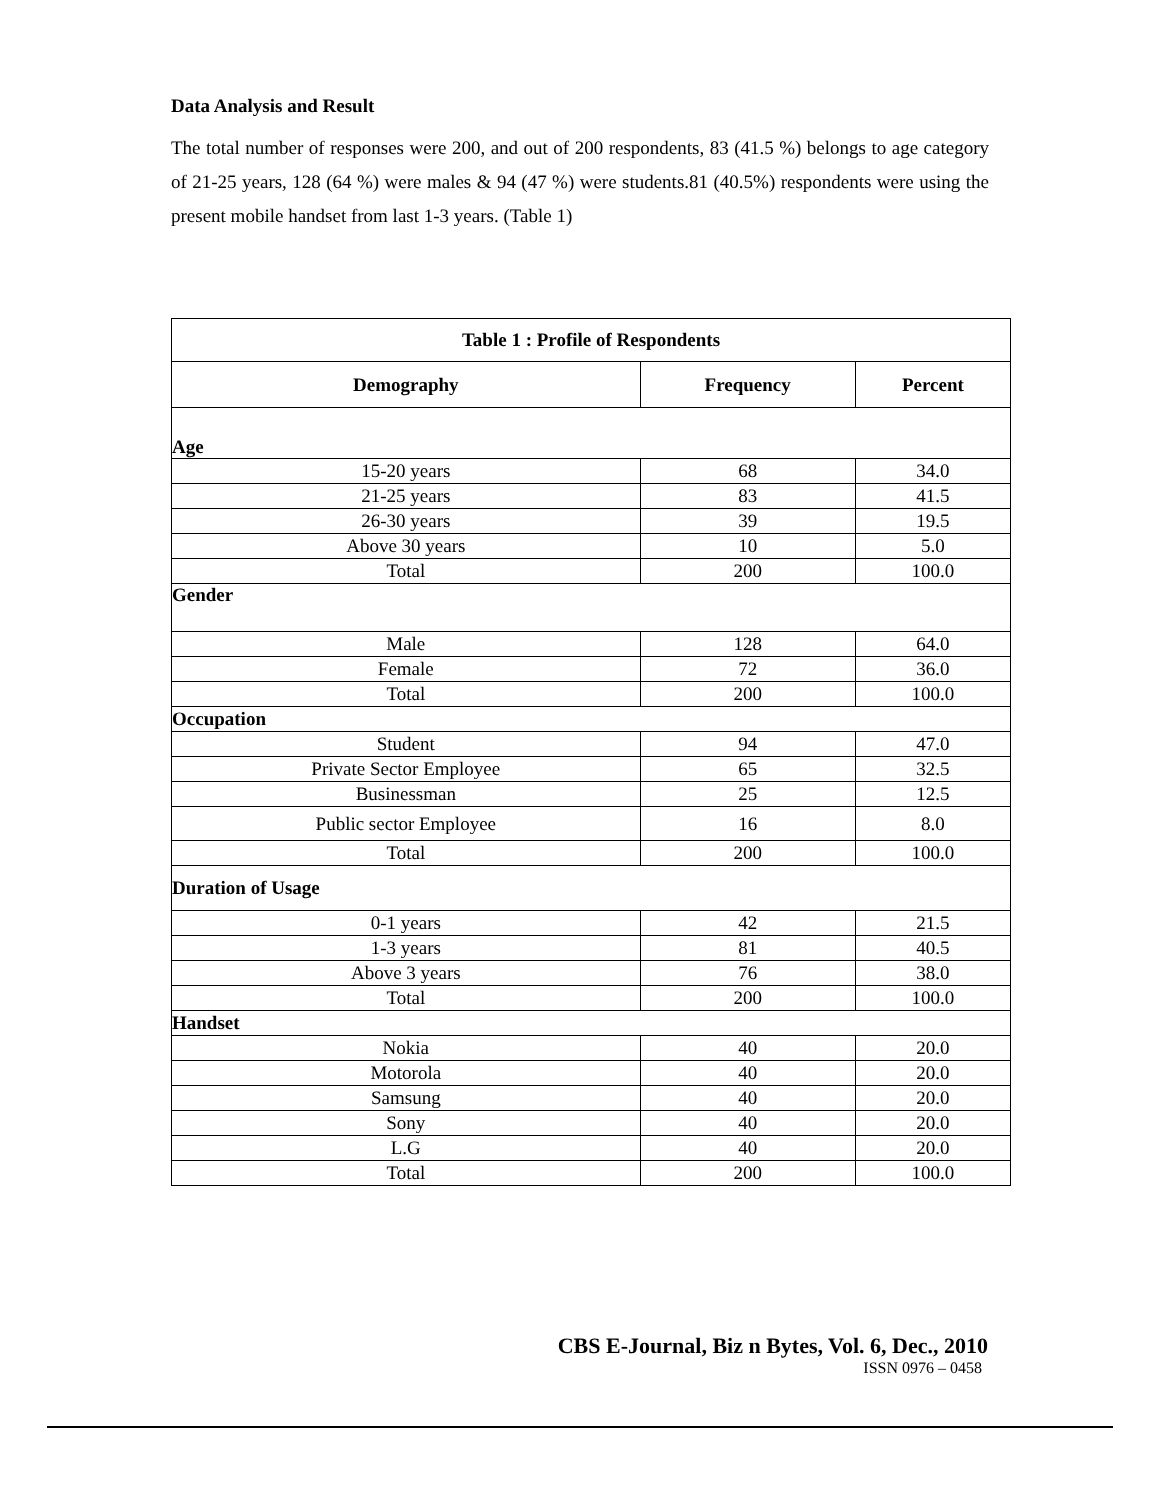Data Analysis and Result
The total number of responses were 200, and out of 200 respondents, 83 (41.5 %) belongs to age category of 21-25 years, 128 (64 %) were males & 94 (47 %) were students.81 (40.5%) respondents were using the present mobile handset from last 1-3 years. (Table 1)
| Table 1 : Profile of Respondents | | |
| --- | --- | --- |
| Demography | Frequency | Percent |
| Age | | |
| 15-20 years | 68 | 34.0 |
| 21-25 years | 83 | 41.5 |
| 26-30 years | 39 | 19.5 |
| Above 30 years | 10 | 5.0 |
| Total | 200 | 100.0 |
| Gender | | |
| Male | 128 | 64.0 |
| Female | 72 | 36.0 |
| Total | 200 | 100.0 |
| Occupation | | |
| Student | 94 | 47.0 |
| Private Sector Employee | 65 | 32.5 |
| Businessman | 25 | 12.5 |
| Public sector Employee | 16 | 8.0 |
| Total | 200 | 100.0 |
| Duration of Usage | | |
| 0-1 years | 42 | 21.5 |
| 1-3 years | 81 | 40.5 |
| Above 3 years | 76 | 38.0 |
| Total | 200 | 100.0 |
| Handset | | |
| Nokia | 40 | 20.0 |
| Motorola | 40 | 20.0 |
| Samsung | 40 | 20.0 |
| Sony | 40 | 20.0 |
| L.G | 40 | 20.0 |
| Total | 200 | 100.0 |
CBS E-Journal, Biz n Bytes, Vol. 6, Dec., 2010
ISSN 0976 – 0458